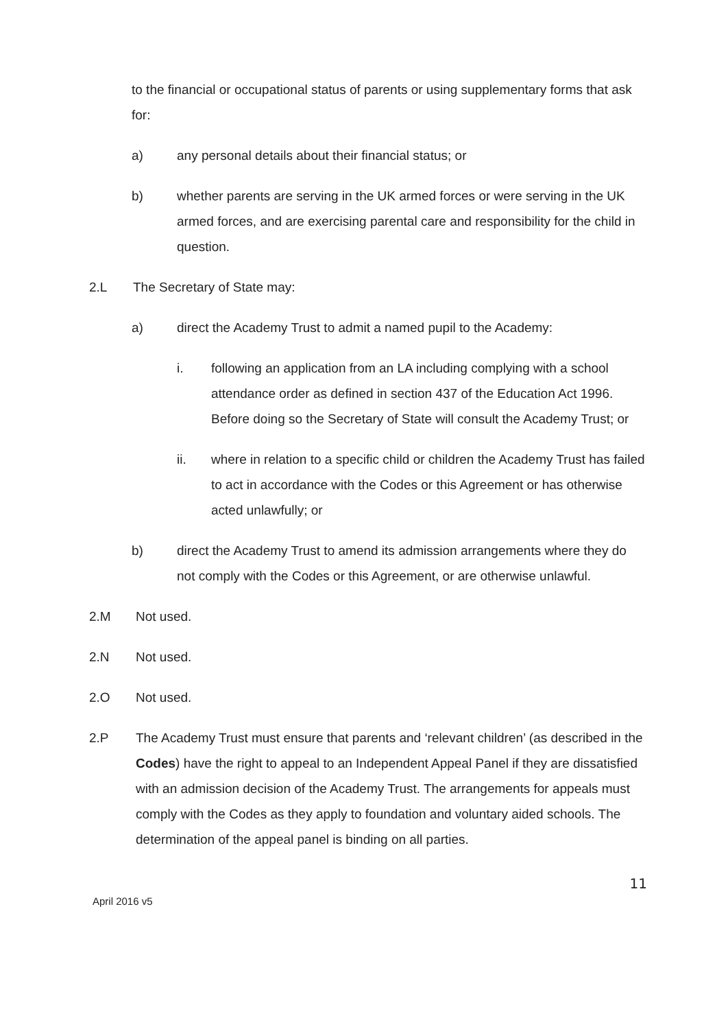to the financial or occupational status of parents or using supplementary forms that ask for:
a) any personal details about their financial status; or
b) whether parents are serving in the UK armed forces or were serving in the UK armed forces, and are exercising parental care and responsibility for the child in question.
2.L The Secretary of State may:
a) direct the Academy Trust to admit a named pupil to the Academy:
i. following an application from an LA including complying with a school attendance order as defined in section 437 of the Education Act 1996. Before doing so the Secretary of State will consult the Academy Trust; or
ii. where in relation to a specific child or children the Academy Trust has failed to act in accordance with the Codes or this Agreement or has otherwise acted unlawfully; or
b) direct the Academy Trust to amend its admission arrangements where they do not comply with the Codes or this Agreement, or are otherwise unlawful.
2.M Not used.
2.N Not used.
2.O Not used.
2.P The Academy Trust must ensure that parents and ‘relevant children’ (as described in the Codes) have the right to appeal to an Independent Appeal Panel if they are dissatisfied with an admission decision of the Academy Trust. The arrangements for appeals must comply with the Codes as they apply to foundation and voluntary aided schools. The determination of the appeal panel is binding on all parties.
11
April 2016 v5